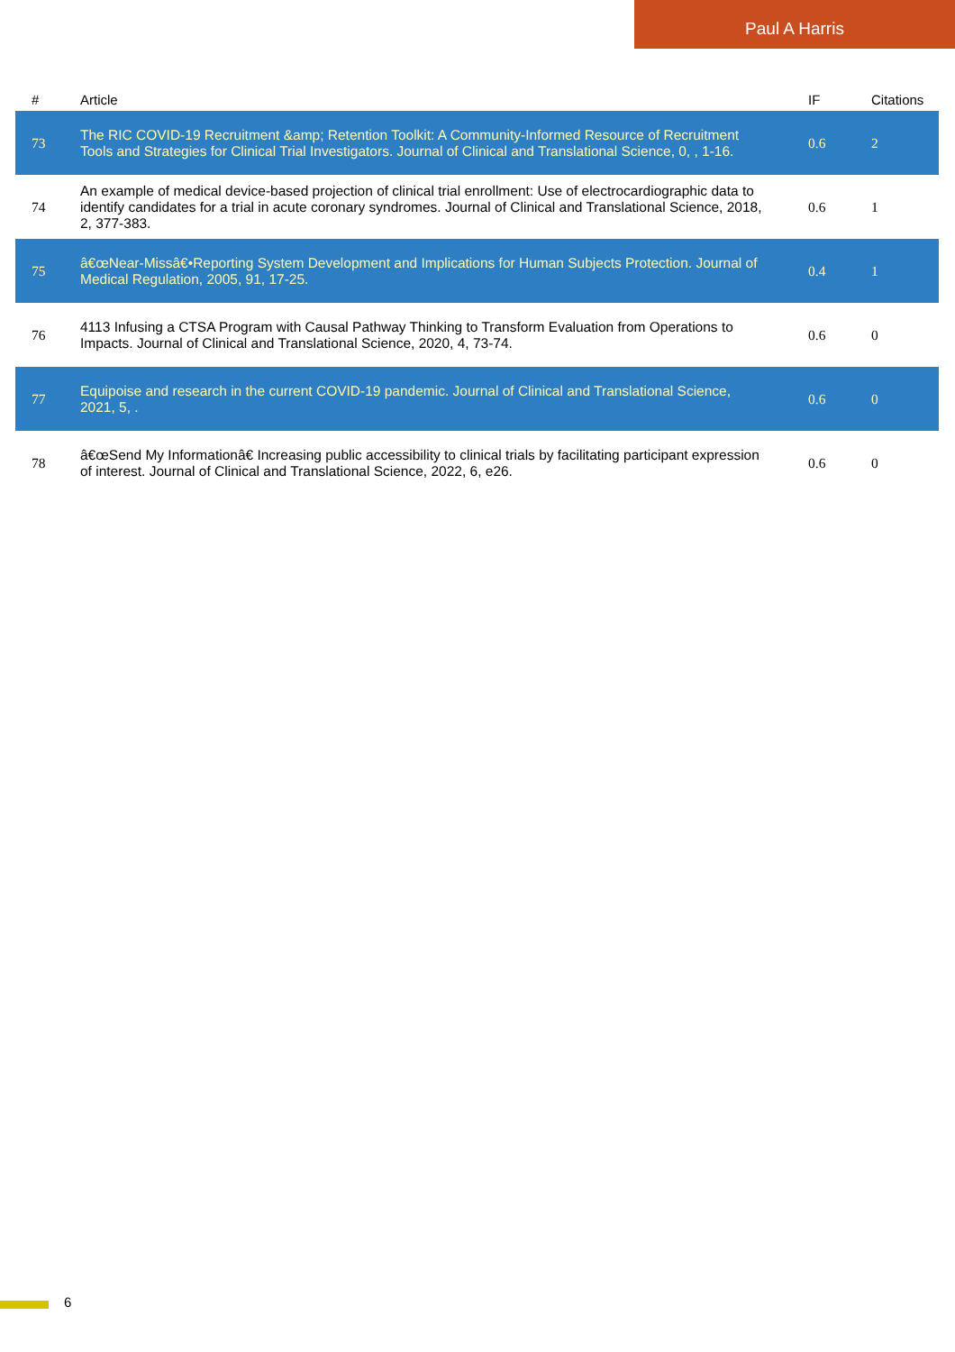Paul A Harris
| # | Article | IF | Citations |
| --- | --- | --- | --- |
| 73 | The RIC COVID-19 Recruitment &amp; Retention Toolkit: A Community-Informed Resource of Recruitment Tools and Strategies for Clinical Trial Investigators. Journal of Clinical and Translational Science, 0, , 1-16. | 0.6 | 2 |
| 74 | An example of medical device-based projection of clinical trial enrollment: Use of electrocardiographic data to identify candidates for a trial in acute coronary syndromes. Journal of Clinical and Translational Science, 2018, 2, 377-383. | 0.6 | 1 |
| 75 | â€œNear-Missâ€•Reporting System Development and Implications for Human Subjects Protection. Journal of Medical Regulation, 2005, 91, 17-25. | 0.4 | 1 |
| 76 | 4113 Infusing a CTSA Program with Causal Pathway Thinking to Transform Evaluation from Operations to Impacts. Journal of Clinical and Translational Science, 2020, 4, 73-74. | 0.6 | 0 |
| 77 | Equipoise and research in the current COVID-19 pandemic. Journal of Clinical and Translational Science, 2021, 5, . | 0.6 | 0 |
| 78 | â€œSend My Informationâ€ Increasing public accessibility to clinical trials by facilitating participant expression of interest. Journal of Clinical and Translational Science, 2022, 6, e26. | 0.6 | 0 |
6